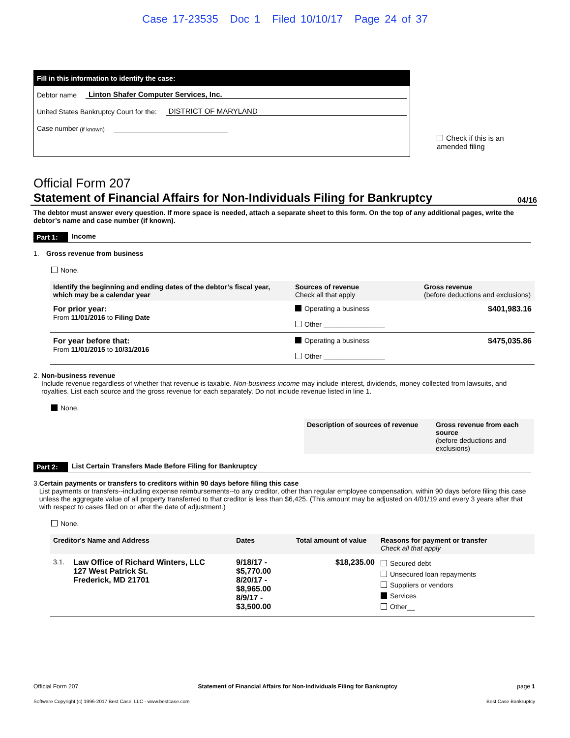Case 17-23535 Doc 1 Filed 10/10/17 Page 24 of 37
Fill in this information to identify the case:
Debtor name Linton Shafer Computer Services, Inc.
United States Bankruptcy Court for the: DISTRICT OF MARYLAND
Case number (if known)
Check if this is an amended filing
Official Form 207
Statement of Financial Affairs for Non-Individuals Filing for Bankruptcy 04/16
The debtor must answer every question. If more space is needed, attach a separate sheet to this form. On the top of any additional pages, write the debtor’s name and case number (if known).
Part 1: Income
1. Gross revenue from business
None.
| Identify the beginning and ending dates of the debtor’s fiscal year, which may be a calendar year | Sources of revenue Check all that apply | Gross revenue (before deductions and exclusions) |
| --- | --- | --- |
| For prior year: From 11/01/2016 to Filing Date | Operating a business Other ________________ | $401,983.16 |
| For year before that: From 11/01/2015 to 10/31/2016 | Operating a business Other ________________ | $475,035.86 |
2. Non-business revenue
Include revenue regardless of whether that revenue is taxable. Non-business income may include interest, dividends, money collected from lawsuits, and royalties. List each source and the gross revenue for each separately. Do not include revenue listed in line 1.
None.
| Description of sources of revenue | Gross revenue from each source (before deductions and exclusions) |
| --- | --- |
Part 2: List Certain Transfers Made Before Filing for Bankruptcy
3. Certain payments or transfers to creditors within 90 days before filing this case
List payments or transfers--including expense reimbursements--to any creditor, other than regular employee compensation, within 90 days before filing this case unless the aggregate value of all property transferred to that creditor is less than $6,425. (This amount may be adjusted on 4/01/19 and every 3 years after that with respect to cases filed on or after the date of adjustment.)
None.
| Creditor's Name and Address | Dates | Total amount of value | Reasons for payment or transfer Check all that apply |
| --- | --- | --- | --- |
| 3.1. Law Office of Richard Winters, LLC 127 West Patrick St. Frederick, MD 21701 | 9/18/17 - $5,770.00 8/20/17 - $8,965.00 8/9/17 - $3,500.00 | $18,235.00 | Secured debt Unsecured loan repayments Suppliers or vendors Services Other__ |
Official Form 207 Statement of Financial Affairs for Non-Individuals Filing for Bankruptcy page 1
Software Copyright (c) 1996-2017 Best Case, LLC - www.bestcase.com Best Case Bankruptcy